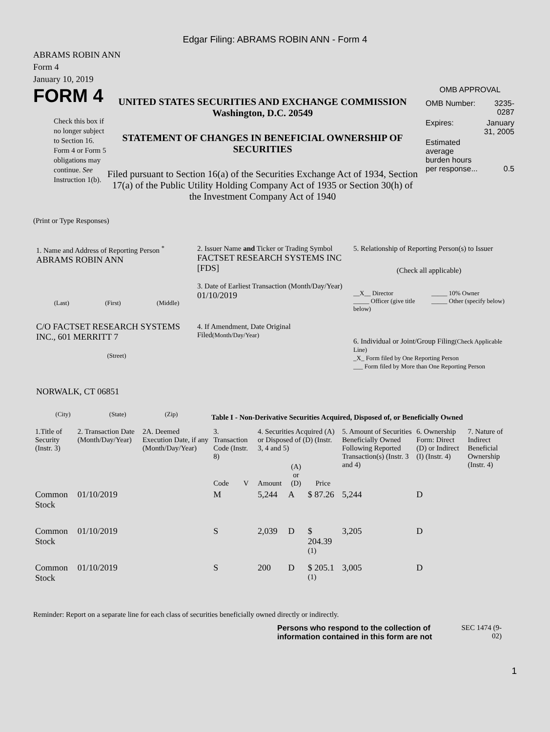Edgar Filing: ABRAMS ROBIN ANN - Form 4
ABRAMS ROBIN ANN
Form 4
January 10, 2019
FORM 4
Check this box if no longer subject to Section 16. Form 4 or Form 5 obligations may continue. See Instruction 1(b).
UNITED STATES SECURITIES AND EXCHANGE COMMISSION
Washington, D.C. 20549
STATEMENT OF CHANGES IN BENEFICIAL OWNERSHIP OF SECURITIES
Filed pursuant to Section 16(a) of the Securities Exchange Act of 1934, Section 17(a) of the Public Utility Holding Company Act of 1935 or Section 30(h) of the Investment Company Act of 1940
OMB APPROVAL
| OMB Number: | 3235-0287 |
| Expires: | January 31, 2005 |
| Estimated average burden hours per response... | 0.5 |
(Print or Type Responses)
1. Name and Address of Reporting Person <sup>*</sup>
ABRAMS ROBIN ANN
(Last) (First) (Middle)
C/O FACTSET RESEARCH SYSTEMS INC., 601 MERRITT 7
(Street)
NORWALK, CT 06851
(City) (State) (Zip)
2. Issuer Name and Ticker or Trading Symbol
FACTSET RESEARCH SYSTEMS INC [FDS]
3. Date of Earliest Transaction (Month/Day/Year)
01/10/2019
4. If Amendment, Date Original Filed(Month/Day/Year)
5. Relationship of Reporting Person(s) to Issuer
(Check all applicable)
__X__ Director
_____ Officer (give title below)
_____ 10% Owner
_____ Other (specify below)
6. Individual or Joint/Group Filing(Check Applicable Line)
_X_ Form filed by One Reporting Person
___ Form filed by More than One Reporting Person
Table I - Non-Derivative Securities Acquired, Disposed of, or Beneficially Owned
| 1.Title of Security (Instr. 3) | 2. Transaction Date (Month/Day/Year) | 2A. Deemed Execution Date, if any (Month/Day/Year) | 3. Transaction Code (Instr. 8) | | 4. Securities Acquired (A) or Disposed of (D) (Instr. 3, 4 and 5) | | | 5. Amount of Securities Beneficially Owned Following Reported Transaction(s) (Instr. 3 and 4) | 6. Ownership Form: Direct (D) or Indirect (I) (Instr. 4) | 7. Nature of Indirect Beneficial Ownership (Instr. 4) |
| --- | --- | --- | --- | --- | --- | --- | --- | --- | --- | --- |
| | | | Code | V | Amount | (A) or (D) | Price | | | |
| Common Stock | 01/10/2019 | | M | | 5,244 | A | $ 87.26 | 5,244 | D | |
| Common Stock | 01/10/2019 | | S | | 2,039 | D | $ 204.39 <sup>(1)</sup> | 3,205 | D | |
| Common Stock | 01/10/2019 | | S | | 200 | D | $ 205.1 <sup>(1)</sup> | 3,005 | D | |
Reminder: Report on a separate line for each class of securities beneficially owned directly or indirectly.
Persons who respond to the collection of information contained in this form are not
SEC 1474 (9-02)
1